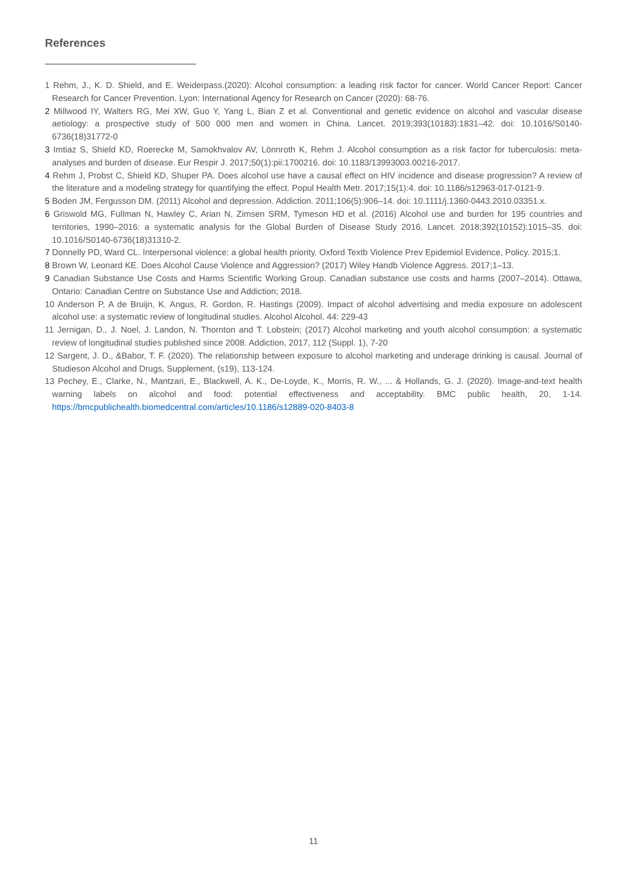References
1 Rehm, J., K. D. Shield, and E. Weiderpass.(2020): Alcohol consumption: a leading risk factor for cancer. World Cancer Report: Cancer Research for Cancer Prevention. Lyon: International Agency for Research on Cancer (2020): 68-76.
2 Millwood IY, Walters RG, Mei XW, Guo Y, Yang L, Bian Z et al. Conventional and genetic evidence on alcohol and vascular disease aetiology: a prospective study of 500 000 men and women in China. Lancet. 2019;393(10183):1831–42. doi: 10.1016/S0140-6736(18)31772-0
3 Imtiaz S, Shield KD, Roerecke M, Samokhvalov AV, Lönnroth K, Rehm J. Alcohol consumption as a risk factor for tuberculosis: meta-analyses and burden of disease. Eur Respir J. 2017;50(1):pii:1700216. doi: 10.1183/13993003.00216-2017.
4 Rehm J, Probst C, Shield KD, Shuper PA. Does alcohol use have a causal effect on HIV incidence and disease progression? A review of the literature and a modeling strategy for quantifying the effect. Popul Health Metr. 2017;15(1):4. doi: 10.1186/s12963-017-0121-9.
5 Boden JM, Fergusson DM. (2011) Alcohol and depression. Addiction. 2011;106(5):906–14. doi: 10.1111/j.1360-0443.2010.03351.x.
6 Griswold MG, Fullman N, Hawley C, Arian N, Zimsen SRM, Tymeson HD et al. (2016) Alcohol use and burden for 195 countries and territories, 1990–2016: a systematic analysis for the Global Burden of Disease Study 2016. Lancet. 2018;392(10152):1015–35. doi: 10.1016/S0140-6736(18)31310-2.
7 Donnelly PD, Ward CL. Interpersonal violence: a global health priority. Oxford Textb Violence Prev Epidemiol Evidence, Policy. 2015;1.
8 Brown W, Leonard KE. Does Alcohol Cause Violence and Aggression? (2017) Wiley Handb Violence Aggress. 2017;1–13.
9 Canadian Substance Use Costs and Harms Scientific Working Group. Canadian substance use costs and harms (2007–2014). Ottawa, Ontario: Canadian Centre on Substance Use and Addiction; 2018.
10 Anderson P, A de Bruijn, K. Angus, R. Gordon, R. Hastings (2009). Impact of alcohol advertising and media exposure on adolescent alcohol use: a systematic review of longitudinal studies. Alcohol Alcohol. 44: 229-43
11 Jernigan, D., J. Noel, J. Landon, N. Thornton and T. Lobstein; (2017) Alcohol marketing and youth alcohol consumption: a systematic review of longitudinal studies published since 2008. Addiction, 2017, 112 (Suppl. 1), 7-20
12 Sargent, J. D., &Babor, T. F. (2020). The relationship between exposure to alcohol marketing and underage drinking is causal. Journal of Studieson Alcohol and Drugs, Supplement, (s19), 113-124.
13 Pechey, E., Clarke, N., Mantzari, E., Blackwell, A. K., De-Loyde, K., Morris, R. W., ... & Hollands, G. J. (2020). Image-and-text health warning labels on alcohol and food: potential effectiveness and acceptability. BMC public health, 20, 1-14. https://bmcpublichealth.biomedcentral.com/articles/10.1186/s12889-020-8403-8
11